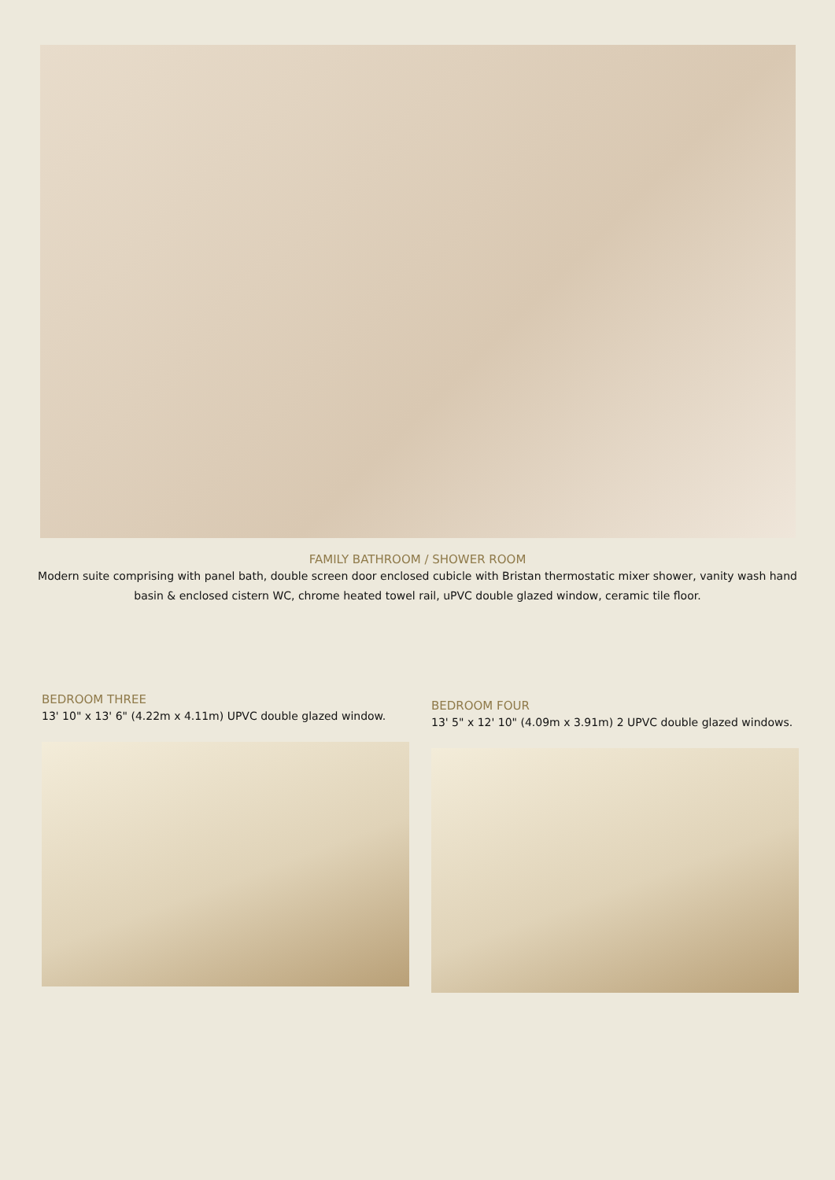FAMILY BATHROOM / SHOWER ROOM
Modern suite comprising with panel bath, double screen door enclosed cubicle with Bristan thermostatic mixer shower, vanity wash hand basin & enclosed cistern WC, chrome heated towel rail, uPVC double glazed window, ceramic tile floor.
BEDROOM THREE
13' 10" x 13' 6" (4.22m x 4.11m) UPVC double glazed window.
BEDROOM FOUR
13' 5" x 12' 10" (4.09m x 3.91m) 2 UPVC double glazed windows.